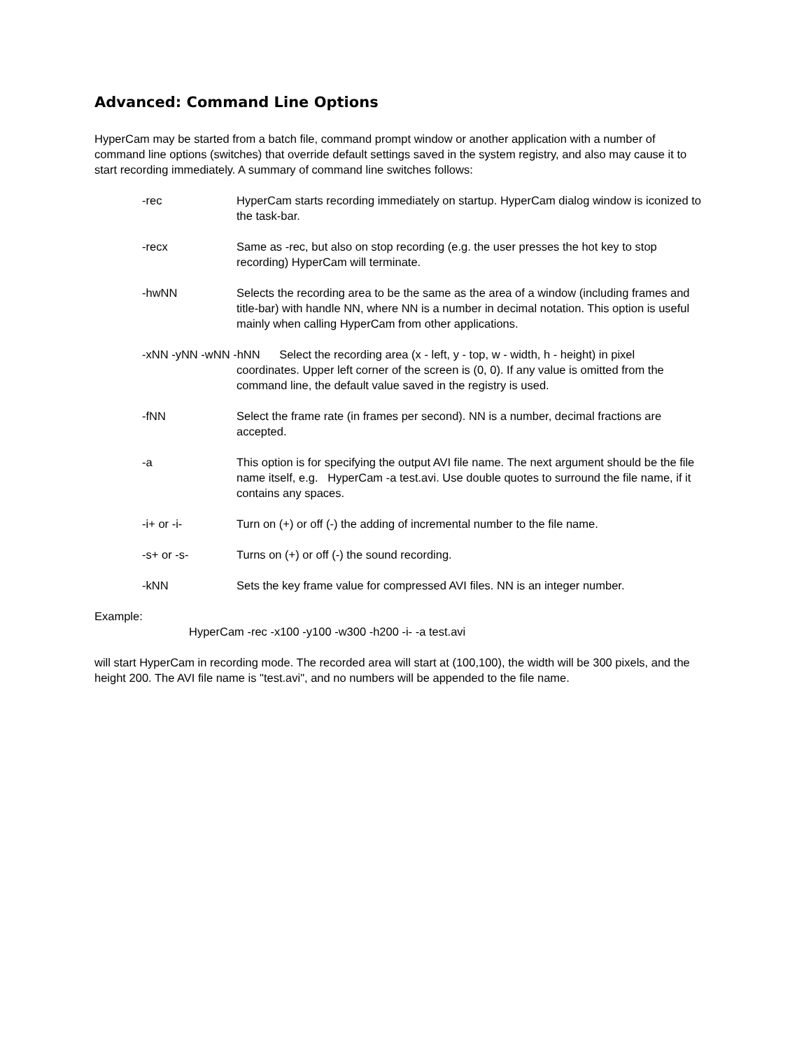Advanced: Command Line Options
HyperCam may be started from a batch file, command prompt window or another application with a number of command line options (switches) that override default settings saved in the system registry, and also may cause it to start recording immediately. A summary of command line switches follows:
-rec HyperCam starts recording immediately on startup. HyperCam dialog window is iconized to the task-bar.
-recx Same as -rec, but also on stop recording (e.g. the user presses the hot key to stop recording) HyperCam will terminate.
-hwNN Selects the recording area to be the same as the area of a window (including frames and title-bar) with handle NN, where NN is a number in decimal notation. This option is useful mainly when calling HyperCam from other applications.
-xNN -yNN -wNN -hNN Select the recording area (x - left, y - top, w - width, h - height) in pixel
coordinates. Upper left corner of the screen is (0, 0). If any value is omitted from the command line, the default value saved in the registry is used.
-fNN Select the frame rate (in frames per second). NN is a number, decimal fractions are accepted.
-a This option is for specifying the output AVI file name. The next argument should be the file name itself, e.g. HyperCam -a test.avi. Use double quotes to surround the file name, if it contains any spaces.
-i+ or -i- Turn on (+) or off (-) the adding of incremental number to the file name.
-s+ or -s- Turns on (+) or off (-) the sound recording.
-kNN Sets the key frame value for compressed AVI files. NN is an integer number.
Example:
HyperCam -rec -x100 -y100 -w300 -h200 -i- -a test.avi
will start HyperCam in recording mode. The recorded area will start at (100,100), the width will be 300 pixels, and the height 200. The AVI file name is "test.avi", and no numbers will be appended to the file name.